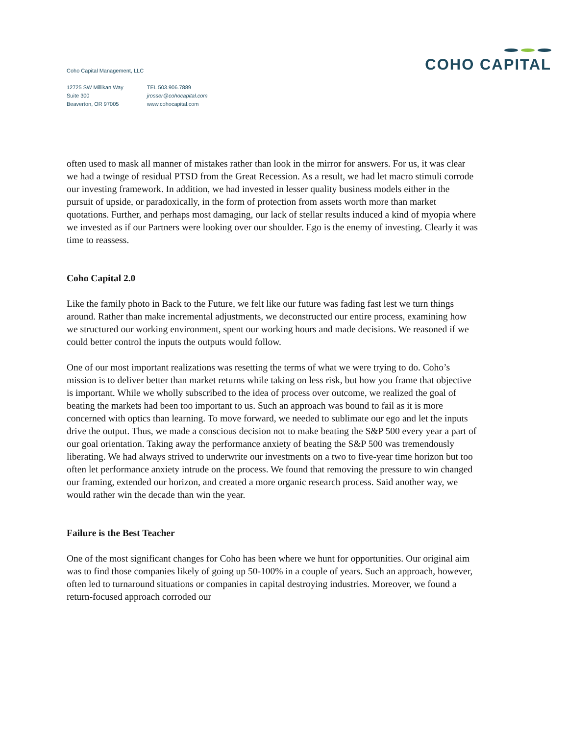Coho Capital Management, LLC
COHO CAPITAL
12725 SW Millikan Way
Suite 300
Beaverton, OR 97005
TEL 503.906.7889
jrosser@cohocapital.com
www.cohocapital.com
often used to mask all manner of mistakes rather than look in the mirror for answers. For us, it was clear we had a twinge of residual PTSD from the Great Recession. As a result, we had let macro stimuli corrode our investing framework. In addition, we had invested in lesser quality business models either in the pursuit of upside, or paradoxically, in the form of protection from assets worth more than market quotations. Further, and perhaps most damaging, our lack of stellar results induced a kind of myopia where we invested as if our Partners were looking over our shoulder. Ego is the enemy of investing. Clearly it was time to reassess.
Coho Capital 2.0
Like the family photo in Back to the Future, we felt like our future was fading fast lest we turn things around. Rather than make incremental adjustments, we deconstructed our entire process, examining how we structured our working environment, spent our working hours and made decisions. We reasoned if we could better control the inputs the outputs would follow.
One of our most important realizations was resetting the terms of what we were trying to do. Coho’s mission is to deliver better than market returns while taking on less risk, but how you frame that objective is important. While we wholly subscribed to the idea of process over outcome, we realized the goal of beating the markets had been too important to us. Such an approach was bound to fail as it is more concerned with optics than learning. To move forward, we needed to sublimate our ego and let the inputs drive the output. Thus, we made a conscious decision not to make beating the S&P 500 every year a part of our goal orientation. Taking away the performance anxiety of beating the S&P 500 was tremendously liberating. We had always strived to underwrite our investments on a two to five-year time horizon but too often let performance anxiety intrude on the process. We found that removing the pressure to win changed our framing, extended our horizon, and created a more organic research process. Said another way, we would rather win the decade than win the year.
Failure is the Best Teacher
One of the most significant changes for Coho has been where we hunt for opportunities. Our original aim was to find those companies likely of going up 50-100% in a couple of years. Such an approach, however, often led to turnaround situations or companies in capital destroying industries. Moreover, we found a return-focused approach corroded our